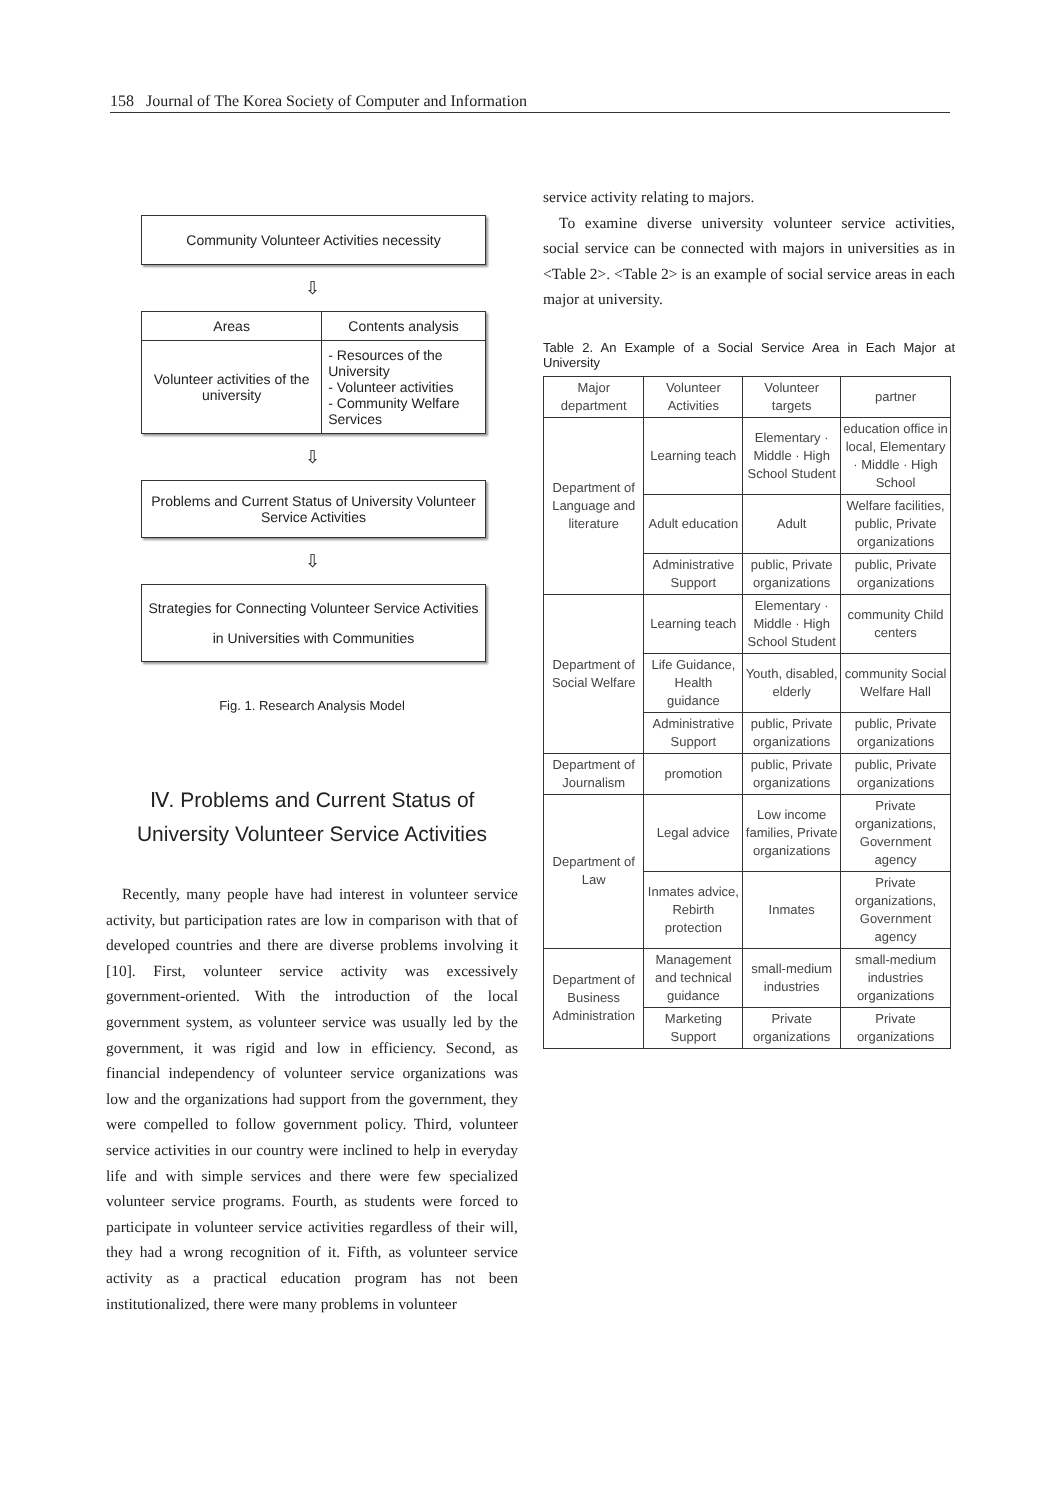158 Journal of The Korea Society of Computer and Information
Community Volunteer Activities necessity
⇩
| Areas | Contents analysis |
| Volunteer activities of the university | - Resources of the University - Volunteer activities - Community Welfare Services |
⇩
Problems and Current Status of University Volunteer Service Activities
⇩
Strategies for Connecting Volunteer Service Activities in Universities with Communities
Fig. 1. Research Analysis Model
Ⅳ. Problems and Current Status of University Volunteer Service Activities
Recently, many people have had interest in volunteer service activity, but participation rates are low in comparison with that of developed countries and there are diverse problems involving it [10]. First, volunteer service activity was excessively government-oriented. With the introduction of the local government system, as volunteer service was usually led by the government, it was rigid and low in efficiency. Second, as financial independency of volunteer service organizations was low and the organizations had support from the government, they were compelled to follow government policy. Third, volunteer service activities in our country were inclined to help in everyday life and with simple services and there were few specialized volunteer service programs. Fourth, as students were forced to participate in volunteer service activities regardless of their will, they had a wrong recognition of it. Fifth, as volunteer service activity as a practical education program has not been institutionalized, there were many problems in volunteer
service activity relating to majors.
To examine diverse university volunteer service activities, social service can be connected with majors in universities as in <Table 2>. <Table 2> is an example of social service areas in each major at university.
Table 2. An Example of a Social Service Area in Each Major at University
| Major department | Volunteer Activities | Volunteer targets | partner |
| --- | --- | --- | --- |
| Department of Language and literature | Learning teach | Elementary · Middle · High School Student | education office in local, Elementary · Middle · High School |
| | Adult education | Adult | Welfare facilities, public, Private organizations |
| | Administrative Support | public, Private organizations | public, Private organizations |
| Department of Social Welfare | Learning teach | Elementary · Middle · High School Student | community Child centers |
| | Life Guidance, Health guidance | Youth, disabled, elderly | community Social Welfare Hall |
| | Administrative Support | public, Private organizations | public, Private organizations |
| Department of Journalism | promotion | public, Private organizations | public, Private organizations |
| Department of Law | Legal advice | Low income families, Private organizations | Private organizations, Government agency |
| | Inmates advice, Rebirth protection | Inmates | Private organizations, Government agency |
| Department of Business Administration | Management and technical guidance | small-medium industries | small-medium industries organizations |
| | Marketing Support | Private organizations | Private organizations |